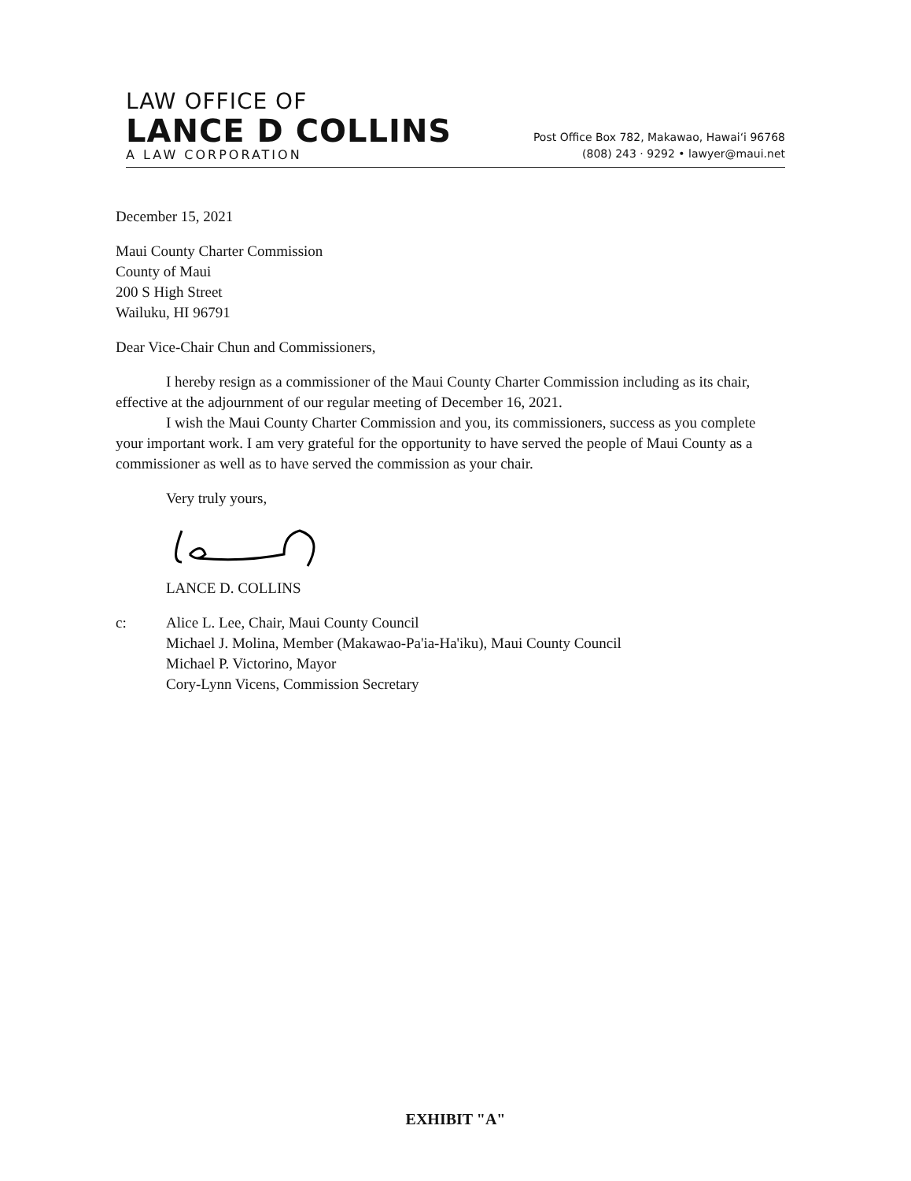LAW OFFICE OF
LANCE D COLLINS
A LAW CORPORATION
Post Office Box 782, Makawao, Hawai‘i 96768
(808) 243 · 9292 • lawyer@maui.net
December 15, 2021
Maui County Charter Commission
County of Maui
200 S High Street
Wailuku, HI 96791
Dear Vice-Chair Chun and Commissioners,
I hereby resign as a commissioner of the Maui County Charter Commission including as its chair, effective at the adjournment of our regular meeting of December 16, 2021.
I wish the Maui County Charter Commission and you, its commissioners, success as you complete your important work. I am very grateful for the opportunity to have served the people of Maui County as a commissioner as well as to have served the commission as your chair.
Very truly yours,
LANCE D. COLLINS
c: Alice L. Lee, Chair, Maui County Council
Michael J. Molina, Member (Makawao-Pa'ia-Ha'iku), Maui County Council
Michael P. Victorino, Mayor
Cory-Lynn Vicens, Commission Secretary
EXHIBIT "A"